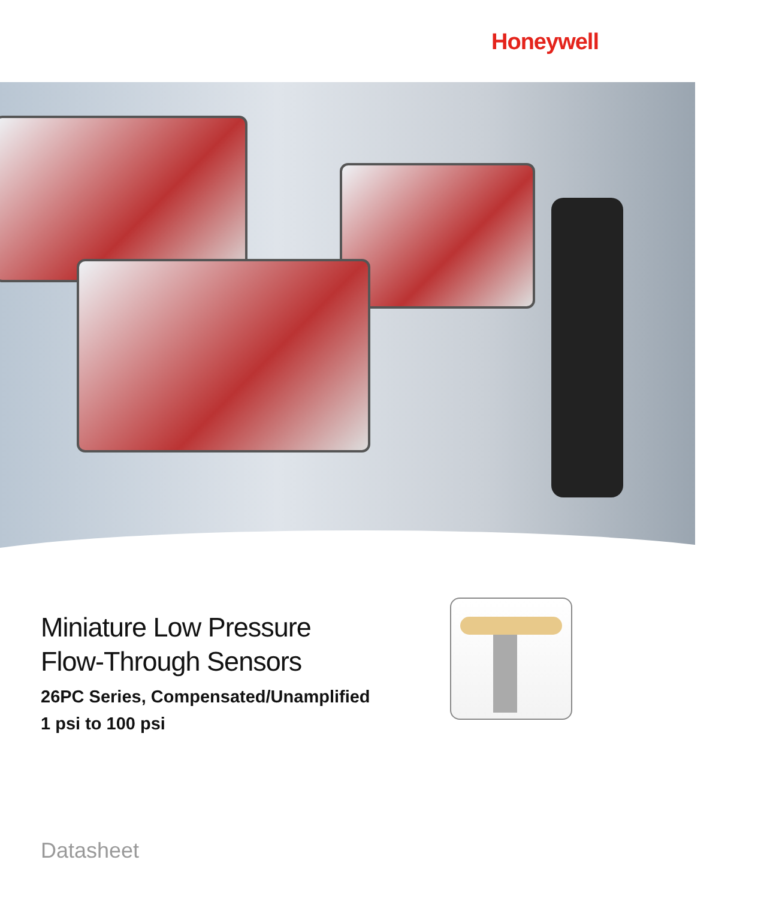Honeywell
Miniature Low Pressure
Flow-Through Sensors
26PC Series, Compensated/Unamplified
1 psi to 100 psi
Datasheet